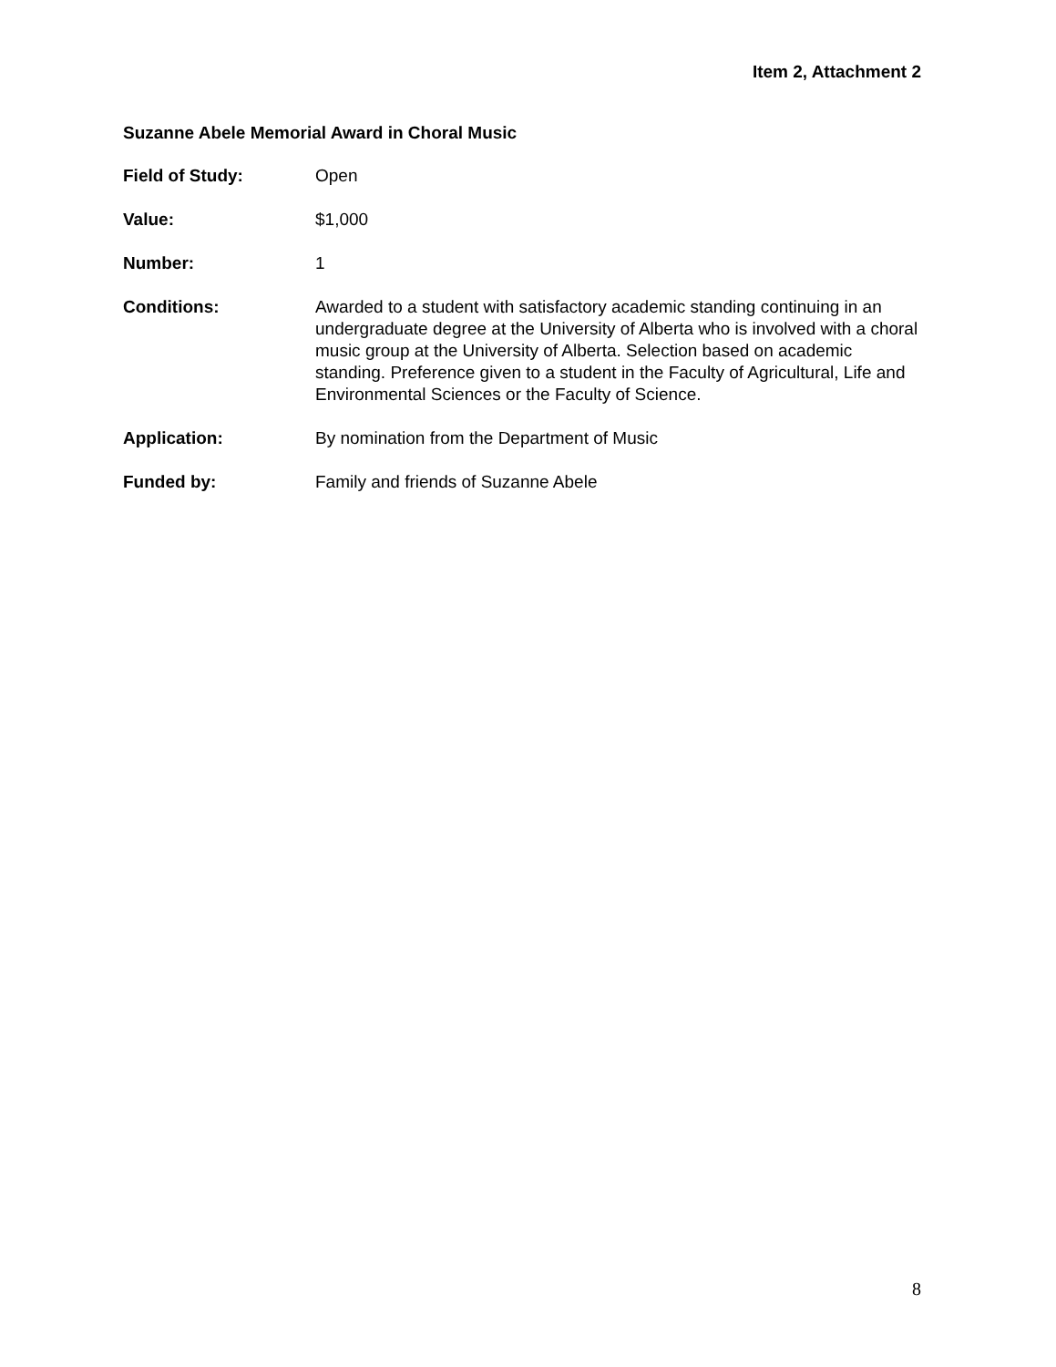Item 2, Attachment 2
Suzanne Abele Memorial Award in Choral Music
Field of Study: Open
Value: $1,000
Number: 1
Conditions: Awarded to a student with satisfactory academic standing continuing in an undergraduate degree at the University of Alberta who is involved with a choral music group at the University of Alberta. Selection based on academic standing. Preference given to a student in the Faculty of Agricultural, Life and Environmental Sciences or the Faculty of Science.
Application: By nomination from the Department of Music
Funded by: Family and friends of Suzanne Abele
8